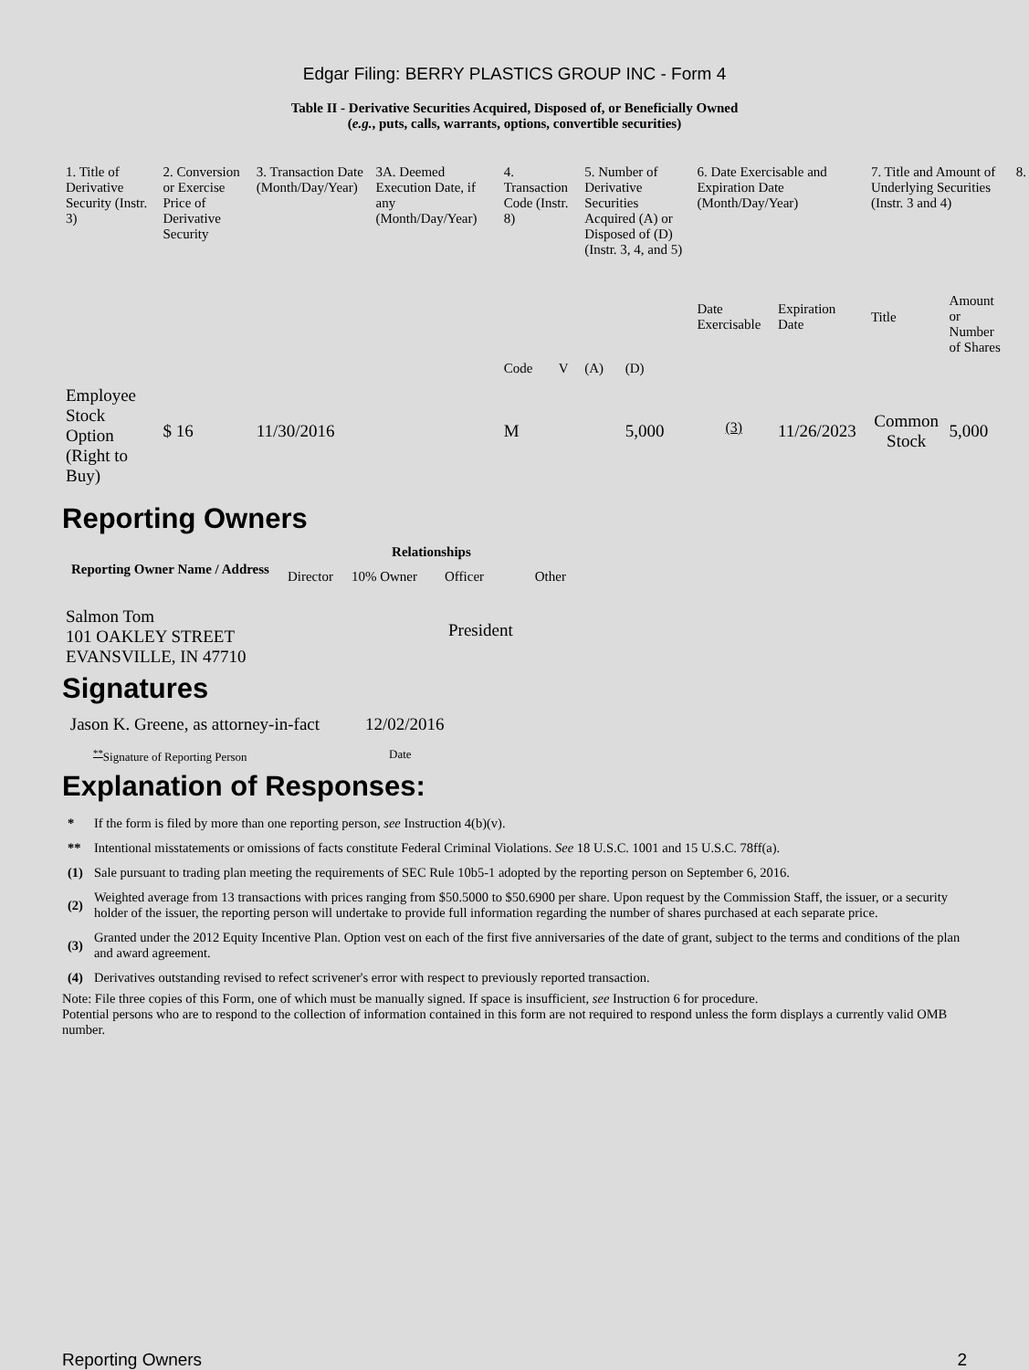Edgar Filing: BERRY PLASTICS GROUP INC - Form 4
Table II - Derivative Securities Acquired, Disposed of, or Beneficially Owned
(e.g., puts, calls, warrants, options, convertible securities)
| 1. Title of Derivative Security (Instr. 3) | 2. Conversion or Exercise Price of Derivative Security | 3. Transaction Date (Month/Day/Year) | 3A. Deemed Execution Date, if any (Month/Day/Year) | 4. Transaction Code (Instr. 8) | | 5. Number of Derivative Securities Acquired (A) or Disposed of (D) (Instr. 3, 4, and 5) | | 6. Date Exercisable and Expiration Date (Month/Day/Year) | | 7. Title and Amount of Underlying Securities (Instr. 3 and 4) | | 8. |
| --- | --- | --- | --- | --- | --- | --- | --- | --- | --- | --- | --- | --- |
| | | | | Code | V | (A) | (D) | Date Exercisable | Expiration Date | Title | Amount or Number of Shares | |
| Employee Stock Option (Right to Buy) | $ 16 | 11/30/2016 | | M | | | 5,000 | <sup>(3)</sup> | 11/26/2023 | Common Stock | 5,000 | |
Reporting Owners
| Reporting Owner Name / Address | Relationships | | | |
| --- | --- | --- | --- | --- |
| | Director | 10% Owner | Officer | Other |
| Salmon Tom 101 OAKLEY STREET EVANSVILLE, IN 47710 | | | President | |
Signatures
| Jason K. Greene, as attorney-in-fact | 12/02/2016 |
| <sup>**</sup> Signature of Reporting Person | Date |
Explanation of Responses:
| * | If the form is filed by more than one reporting person, see Instruction 4(b)(v). |
| ** | Intentional misstatements or omissions of facts constitute Federal Criminal Violations. See 18 U.S.C. 1001 and 15 U.S.C. 78ff(a). |
| (1) | Sale pursuant to trading plan meeting the requirements of SEC Rule 10b5-1 adopted by the reporting person on September 6, 2016. |
| (2) | Weighted average from 13 transactions with prices ranging from $50.5000 to $50.6900 per share. Upon request by the Commission Staff, the issuer, or a security holder of the issuer, the reporting person will undertake to provide full information regarding the number of shares purchased at each separate price. |
| (3) | Granted under the 2012 Equity Incentive Plan. Option vest on each of the first five anniversaries of the date of grant, subject to the terms and conditions of the plan and award agreement. |
| (4) | Derivatives outstanding revised to refect scrivener's error with respect to previously reported transaction. |
Note: File three copies of this Form, one of which must be manually signed. If space is insufficient, see Instruction 6 for procedure.
Potential persons who are to respond to the collection of information contained in this form are not required to respond unless the form displays a currently valid OMB number.
Reporting Owners 2